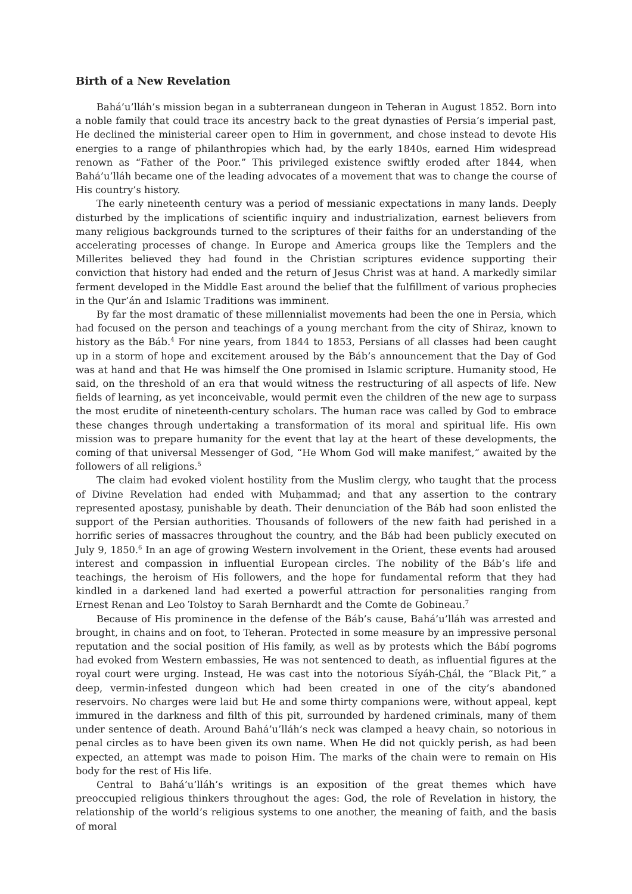Birth of a New Revelation
Bahá’u’lláh’s mission began in a subterranean dungeon in Teheran in August 1852. Born into a noble family that could trace its ancestry back to the great dynasties of Persia’s imperial past, He declined the ministerial career open to Him in government, and chose instead to devote His energies to a range of philanthropies which had, by the early 1840s, earned Him widespread renown as “Father of the Poor.” This privileged existence swiftly eroded after 1844, when Bahá’u’lláh became one of the leading advocates of a movement that was to change the course of His country’s history.
The early nineteenth century was a period of messianic expectations in many lands. Deeply disturbed by the implications of scientific inquiry and industrialization, earnest believers from many religious backgrounds turned to the scriptures of their faiths for an understanding of the accelerating processes of change. In Europe and America groups like the Templers and the Millerites believed they had found in the Christian scriptures evidence supporting their conviction that history had ended and the return of Jesus Christ was at hand. A markedly similar ferment developed in the Middle East around the belief that the fulfillment of various prophecies in the Qur’án and Islamic Traditions was imminent.
By far the most dramatic of these millennialist movements had been the one in Persia, which had focused on the person and teachings of a young merchant from the city of Shiraz, known to history as the Báb.<sup>4</sup> For nine years, from 1844 to 1853, Persians of all classes had been caught up in a storm of hope and excitement aroused by the Báb’s announcement that the Day of God was at hand and that He was himself the One promised in Islamic scripture. Humanity stood, He said, on the threshold of an era that would witness the restructuring of all aspects of life. New fields of learning, as yet inconceivable, would permit even the children of the new age to surpass the most erudite of nineteenth-century scholars. The human race was called by God to embrace these changes through undertaking a transformation of its moral and spiritual life. His own mission was to prepare humanity for the event that lay at the heart of these developments, the coming of that universal Messenger of God, “He Whom God will make manifest,” awaited by the followers of all religions.<sup>5</sup>
The claim had evoked violent hostility from the Muslim clergy, who taught that the process of Divine Revelation had ended with Muḥammad; and that any assertion to the contrary represented apostasy, punishable by death. Their denunciation of the Báb had soon enlisted the support of the Persian authorities. Thousands of followers of the new faith had perished in a horrific series of massacres throughout the country, and the Báb had been publicly executed on July 9, 1850.<sup>6</sup> In an age of growing Western involvement in the Orient, these events had aroused interest and compassion in influential European circles. The nobility of the Báb’s life and teachings, the heroism of His followers, and the hope for fundamental reform that they had kindled in a darkened land had exerted a powerful attraction for personalities ranging from Ernest Renan and Leo Tolstoy to Sarah Bernhardt and the Comte de Gobineau.<sup>7</sup>
Because of His prominence in the defense of the Báb’s cause, Bahá’u’lláh was arrested and brought, in chains and on foot, to Teheran. Protected in some measure by an impressive personal reputation and the social position of His family, as well as by protests which the Bábí pogroms had evoked from Western embassies, He was not sentenced to death, as influential figures at the royal court were urging. Instead, He was cast into the notorious Síyáh-Chál, the “Black Pit,” a deep, vermin-infested dungeon which had been created in one of the city’s abandoned reservoirs. No charges were laid but He and some thirty companions were, without appeal, kept immured in the darkness and filth of this pit, surrounded by hardened criminals, many of them under sentence of death. Around Bahá’u’lláh’s neck was clamped a heavy chain, so notorious in penal circles as to have been given its own name. When He did not quickly perish, as had been expected, an attempt was made to poison Him. The marks of the chain were to remain on His body for the rest of His life.
Central to Bahá’u’lláh’s writings is an exposition of the great themes which have preoccupied religious thinkers throughout the ages: God, the role of Revelation in history, the relationship of the world’s religious systems to one another, the meaning of faith, and the basis of moral